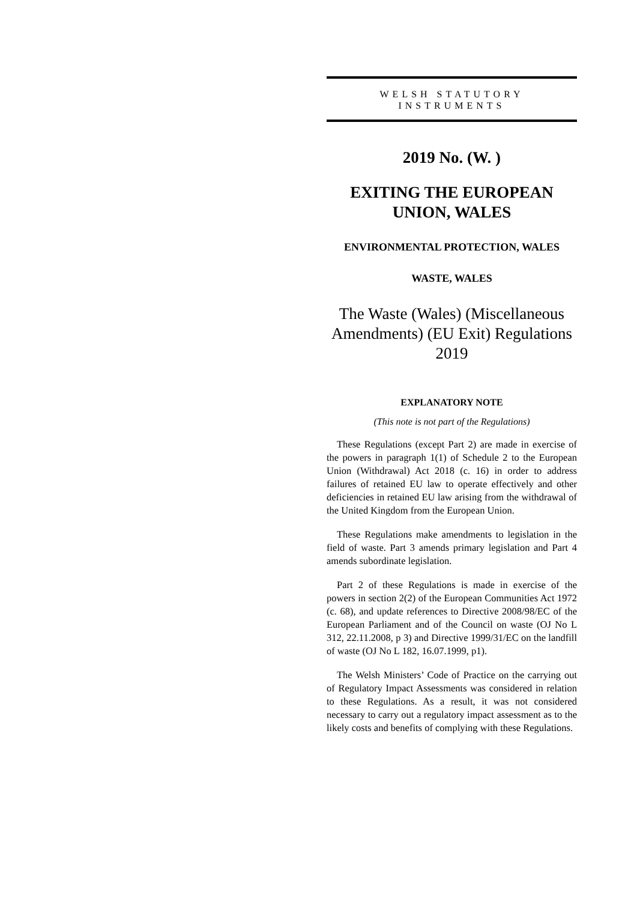WELSH STATUTORY
INSTRUMENTS
2019 No. (W. )
EXITING THE EUROPEAN UNION, WALES
ENVIRONMENTAL PROTECTION, WALES
WASTE, WALES
The Waste (Wales) (Miscellaneous Amendments) (EU Exit) Regulations 2019
EXPLANATORY NOTE
(This note is not part of the Regulations)
These Regulations (except Part 2) are made in exercise of the powers in paragraph 1(1) of Schedule 2 to the European Union (Withdrawal) Act 2018 (c. 16) in order to address failures of retained EU law to operate effectively and other deficiencies in retained EU law arising from the withdrawal of the United Kingdom from the European Union.
These Regulations make amendments to legislation in the field of waste. Part 3 amends primary legislation and Part 4 amends subordinate legislation.
Part 2 of these Regulations is made in exercise of the powers in section 2(2) of the European Communities Act 1972 (c. 68), and update references to Directive 2008/98/EC of the European Parliament and of the Council on waste (OJ No L 312, 22.11.2008, p 3) and Directive 1999/31/EC on the landfill of waste (OJ No L 182, 16.07.1999, p1).
The Welsh Ministers’ Code of Practice on the carrying out of Regulatory Impact Assessments was considered in relation to these Regulations. As a result, it was not considered necessary to carry out a regulatory impact assessment as to the likely costs and benefits of complying with these Regulations.